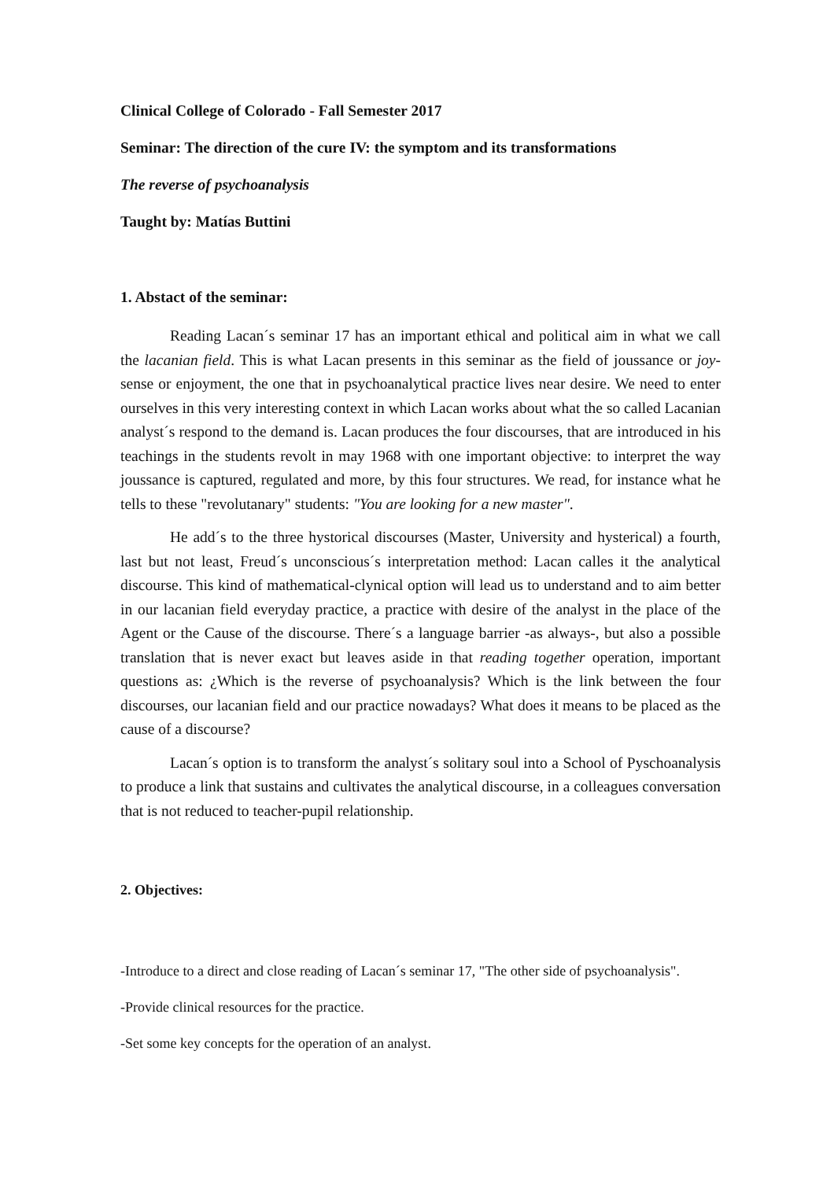Clinical College of Colorado - Fall Semester 2017
Seminar: The direction of the cure IV: the symptom and its transformations
The reverse of psychoanalysis
Taught by: Matías Buttini
1. Abstact of the seminar:
Reading Lacan´s seminar 17 has an important ethical and political aim in what we call the lacanian field. This is what Lacan presents in this seminar as the field of joussance or joy-sense or enjoyment, the one that in psychoanalytical practice lives near desire. We need to enter ourselves in this very interesting context in which Lacan works about what the so called Lacanian analyst´s respond to the demand is. Lacan produces the four discourses, that are introduced in his teachings in the students revolt in may 1968 with one important objective: to interpret the way joussance is captured, regulated and more, by this four structures. We read, for instance what he tells to these "revolutanary" students: "You are looking for a new master".
He add´s to the three hystorical discourses (Master, University and hysterical) a fourth, last but not least, Freud´s unconscious´s interpretation method: Lacan calles it the analytical discourse. This kind of mathematical-clynical option will lead us to understand and to aim better in our lacanian field everyday practice, a practice with desire of the analyst in the place of the Agent or the Cause of the discourse. There´s a language barrier -as always-, but also a possible translation that is never exact but leaves aside in that reading together operation, important questions as: ¿Which is the reverse of psychoanalysis? Which is the link between the four discourses, our lacanian field and our practice nowadays? What does it means to be placed as the cause of a discourse?
Lacan´s option is to transform the analyst´s solitary soul into a School of Pyschoanalysis to produce a link that sustains and cultivates the analytical discourse, in a colleagues conversation that is not reduced to teacher-pupil relationship.
2. Objectives:
-Introduce to a direct and close reading of Lacan´s seminar 17, "The other side of psychoanalysis".
-Provide clinical resources for the practice.
-Set some key concepts for the operation of an analyst.